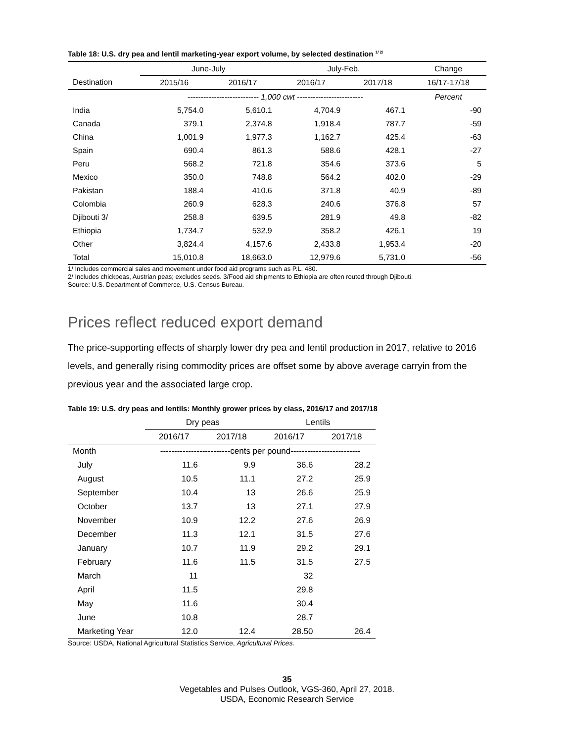Table 18: U.S. dry pea and lentil marketing-year export volume, by selected destination <sup>1/ 2/</sup>
| | June-July | | July-Feb. | | Change |
| --- | --- | --- | --- | --- | --- |
| Destination | 2015/16 | 2016/17 | 2016/17 | 2017/18 | 16/17-17/18 |
| | --------------------------- 1,000 cwt ------------------------- | | | | Percent |
| India | 5,754.0 | 5,610.1 | 4,704.9 | 467.1 | -90 |
| Canada | 379.1 | 2,374.8 | 1,918.4 | 787.7 | -59 |
| China | 1,001.9 | 1,977.3 | 1,162.7 | 425.4 | -63 |
| Spain | 690.4 | 861.3 | 588.6 | 428.1 | -27 |
| Peru | 568.2 | 721.8 | 354.6 | 373.6 | 5 |
| Mexico | 350.0 | 748.8 | 564.2 | 402.0 | -29 |
| Pakistan | 188.4 | 410.6 | 371.8 | 40.9 | -89 |
| Colombia | 260.9 | 628.3 | 240.6 | 376.8 | 57 |
| Djibouti 3/ | 258.8 | 639.5 | 281.9 | 49.8 | -82 |
| Ethiopia | 1,734.7 | 532.9 | 358.2 | 426.1 | 19 |
| Other | 3,824.4 | 4,157.6 | 2,433.8 | 1,953.4 | -20 |
| Total | 15,010.8 | 18,663.0 | 12,979.6 | 5,731.0 | -56 |
1/ Includes commercial sales and movement under food aid programs such as P.L. 480.
2/ Includes chickpeas, Austrian peas; excludes seeds. 3/Food aid shipments to Ethiopia are often routed through Djibouti.
Source: U.S. Department of Commerce, U.S. Census Bureau.
Prices reflect reduced export demand
The price-supporting effects of sharply lower dry pea and lentil production in 2017, relative to 2016 levels, and generally rising commodity prices are offset some by above average carryin from the previous year and the associated large crop.
Table 19: U.S. dry peas and lentils: Monthly grower prices by class, 2016/17 and 2017/18
| | Dry peas | | Lentils | |
| --- | --- | --- | --- | --- |
| | 2016/17 | 2017/18 | 2016/17 | 2017/18 |
| Month | -------------------------cents per pound------------------------- | | | |
| July | 11.6 | 9.9 | 36.6 | 28.2 |
| August | 10.5 | 11.1 | 27.2 | 25.9 |
| September | 10.4 | 13 | 26.6 | 25.9 |
| October | 13.7 | 13 | 27.1 | 27.9 |
| November | 10.9 | 12.2 | 27.6 | 26.9 |
| December | 11.3 | 12.1 | 31.5 | 27.6 |
| January | 10.7 | 11.9 | 29.2 | 29.1 |
| February | 11.6 | 11.5 | 31.5 | 27.5 |
| March | 11 | | 32 | |
| April | 11.5 | | 29.8 | |
| May | 11.6 | | 30.4 | |
| June | 10.8 | | 28.7 | |
| Marketing Year | 12.0 | 12.4 | 28.50 | 26.4 |
Source: USDA, National Agricultural Statistics Service, Agricultural Prices.
35
Vegetables and Pulses Outlook, VGS-360, April 27, 2018.
USDA, Economic Research Service